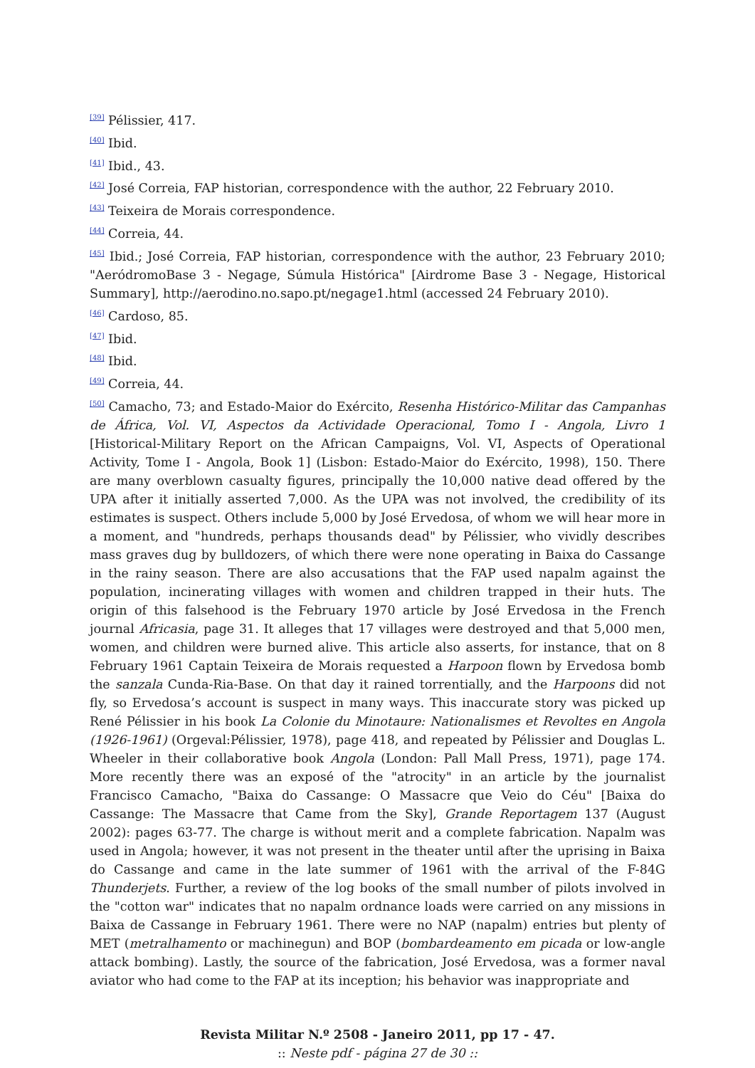<sup>[39]</sup> Pélissier, 417.
<sup>[40]</sup> Ibid.
<sup>[41]</sup> Ibid., 43.
<sup>[42]</sup> José Correia, FAP historian, correspondence with the author, 22 February 2010.
<sup>[43]</sup> Teixeira de Morais correspondence.
<sup>[44]</sup> Correia, 44.
<sup>[45]</sup> Ibid.; José Correia, FAP historian, correspondence with the author, 23 February 2010; "AeródromoBase 3 - Negage, Súmula Histórica" [Airdrome Base 3 - Negage, Historical Summary], http://aerodino.no.sapo.pt/negage1.html (accessed 24 February 2010).
<sup>[46]</sup> Cardoso, 85.
<sup>[47]</sup> Ibid.
<sup>[48]</sup> Ibid.
<sup>[49]</sup> Correia, 44.
<sup>[50]</sup> Camacho, 73; and Estado-Maior do Exército, Resenha Histórico-Militar das Campanhas de África, Vol. VI, Aspectos da Actividade Operacional, Tomo I - Angola, Livro 1 [Historical-Military Report on the African Campaigns, Vol. VI, Aspects of Operational Activity, Tome I - Angola, Book 1] (Lisbon: Estado-Maior do Exército, 1998), 150. There are many overblown casualty figures, principally the 10,000 native dead offered by the UPA after it initially asserted 7,000. As the UPA was not involved, the credibility of its estimates is suspect. Others include 5,000 by José Ervedosa, of whom we will hear more in a moment, and "hundreds, perhaps thousands dead" by Pélissier, who vividly describes mass graves dug by bulldozers, of which there were none operating in Baixa do Cassange in the rainy season. There are also accusations that the FAP used napalm against the population, incinerating villages with women and children trapped in their huts. The origin of this falsehood is the February 1970 article by José Ervedosa in the French journal Africasia, page 31. It alleges that 17 villages were destroyed and that 5,000 men, women, and children were burned alive. This article also asserts, for instance, that on 8 February 1961 Captain Teixeira de Morais requested a Harpoon flown by Ervedosa bomb the sanzala Cunda-Ria-Base. On that day it rained torrentially, and the Harpoons did not fly, so Ervedosa’s account is suspect in many ways. This inaccurate story was picked up René Pélissier in his book La Colonie du Minotaure: Nationalismes et Revoltes en Angola (1926-1961) (Orgeval:Pélissier, 1978), page 418, and repeated by Pélissier and Douglas L. Wheeler in their collaborative book Angola (London: Pall Mall Press, 1971), page 174. More recently there was an exposé of the "atrocity" in an article by the journalist Francisco Camacho, "Baixa do Cassange: O Massacre que Veio do Céu" [Baixa do Cassange: The Massacre that Came from the Sky], Grande Reportagem 137 (August 2002): pages 63-77. The charge is without merit and a complete fabrication. Napalm was used in Angola; however, it was not present in the theater until after the uprising in Baixa do Cassange and came in the late summer of 1961 with the arrival of the F-84G Thunderjets. Further, a review of the log books of the small number of pilots involved in the "cotton war" indicates that no napalm ordnance loads were carried on any missions in Baixa de Cassange in February 1961. There were no NAP (napalm) entries but plenty of MET (metralhamento or machinegun) and BOP (bombardeamento em picada or low-angle attack bombing). Lastly, the source of the fabrication, José Ervedosa, was a former naval aviator who had come to the FAP at its inception; his behavior was inappropriate and
Revista Militar N.º 2508 - Janeiro 2011, pp 17 - 47.
:: Neste pdf - página 27 de 30 ::